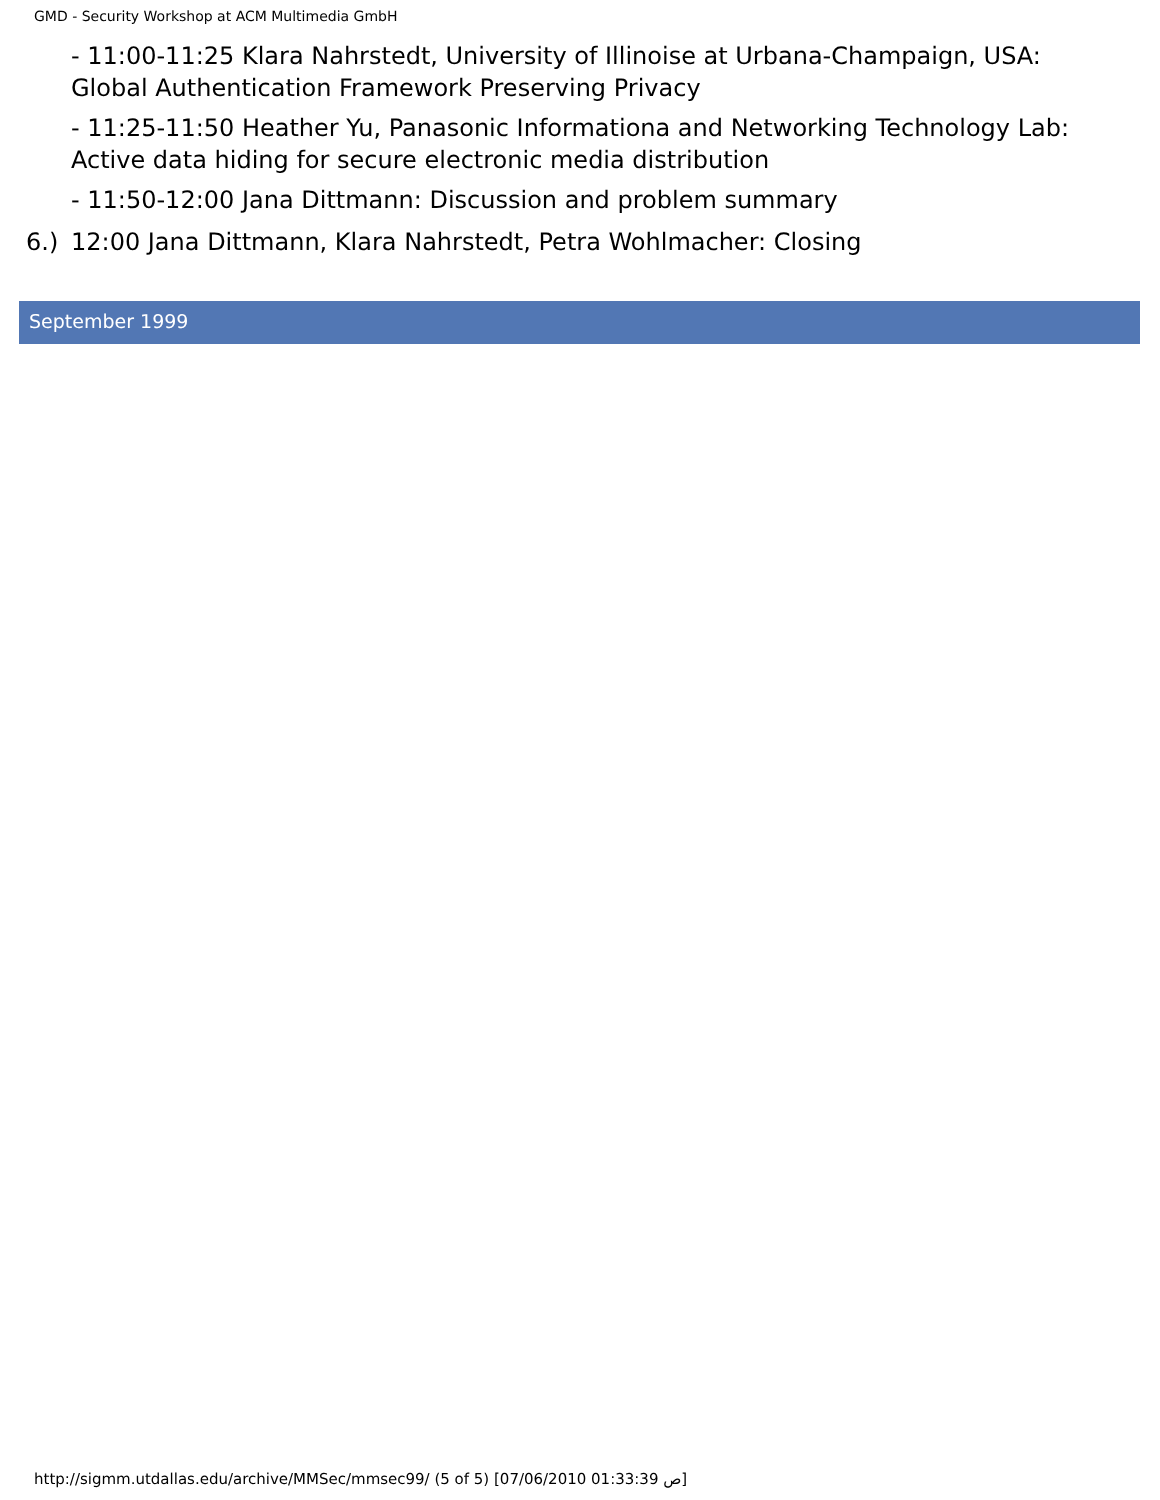GMD - Security Workshop at ACM Multimedia GmbH
- 11:00-11:25 Klara Nahrstedt, University of Illinoise at Urbana-Champaign, USA: Global Authentication Framework Preserving Privacy
- 11:25-11:50 Heather Yu, Panasonic Informationa and Networking Technology Lab: Active data hiding for secure electronic media distribution
- 11:50-12:00 Jana Dittmann: Discussion and problem summary
6.) 12:00 Jana Dittmann, Klara Nahrstedt, Petra Wohlmacher: Closing
September 1999
http://sigmm.utdallas.edu/archive/MMSec/mmsec99/ (5 of 5) [07/06/2010 01:33:39 ص]